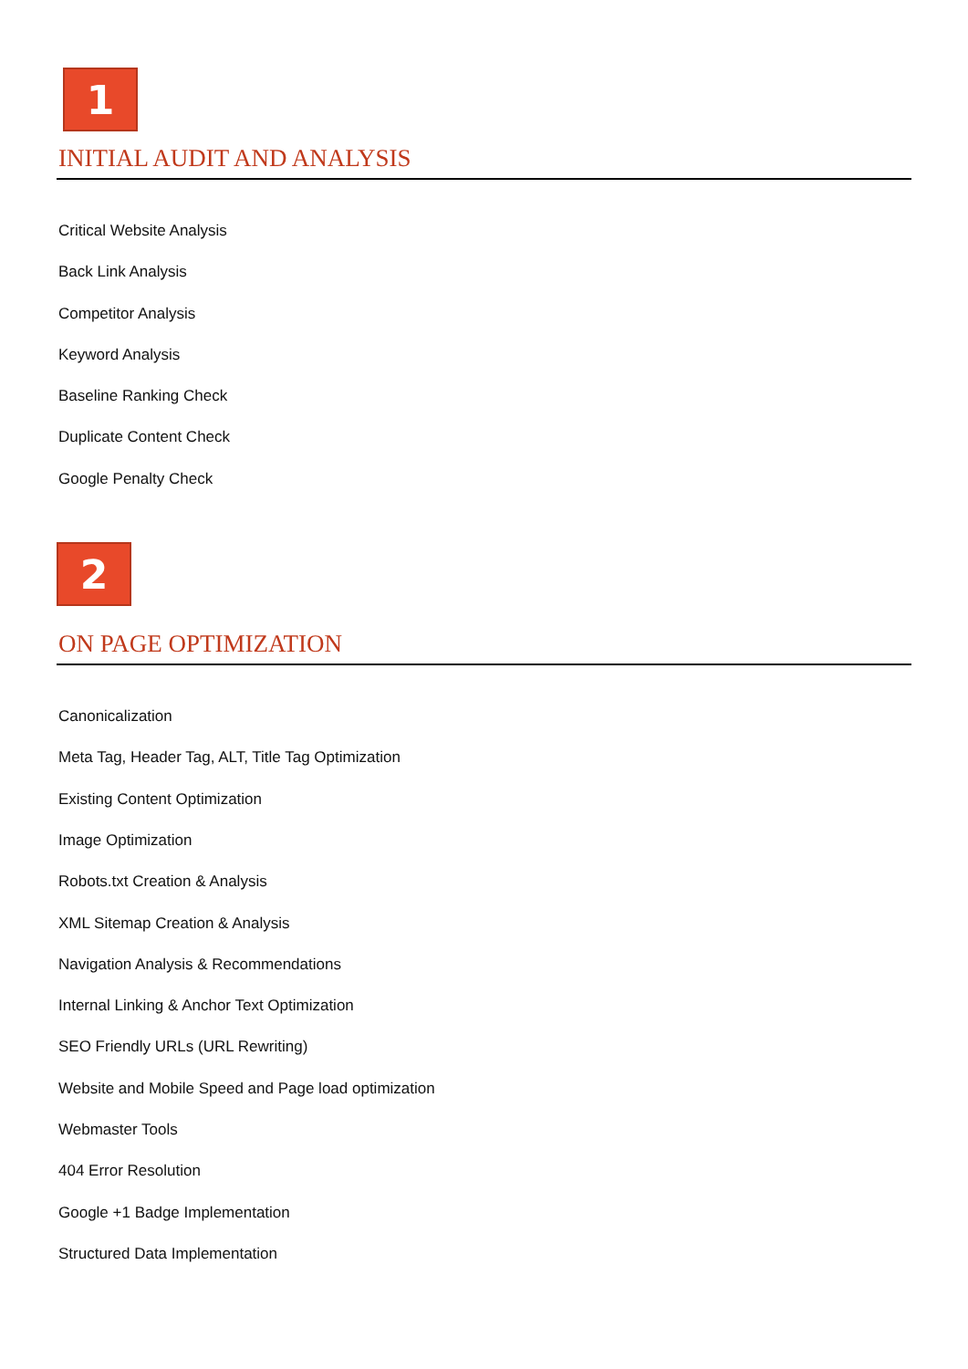1
INITIAL AUDIT AND ANALYSIS
Critical Website Analysis
Back Link Analysis
Competitor Analysis
Keyword Analysis
Baseline Ranking Check
Duplicate Content Check
Google Penalty Check
2
ON PAGE OPTIMIZATION
Canonicalization
Meta Tag, Header Tag, ALT, Title Tag Optimization
Existing Content Optimization
Image Optimization
Robots.txt Creation & Analysis
XML Sitemap Creation & Analysis
Navigation Analysis & Recommendations
Internal Linking & Anchor Text Optimization
SEO Friendly URLs (URL Rewriting)
Website and Mobile Speed and Page load optimization
Webmaster Tools
404 Error Resolution
Google +1 Badge Implementation
Structured Data Implementation